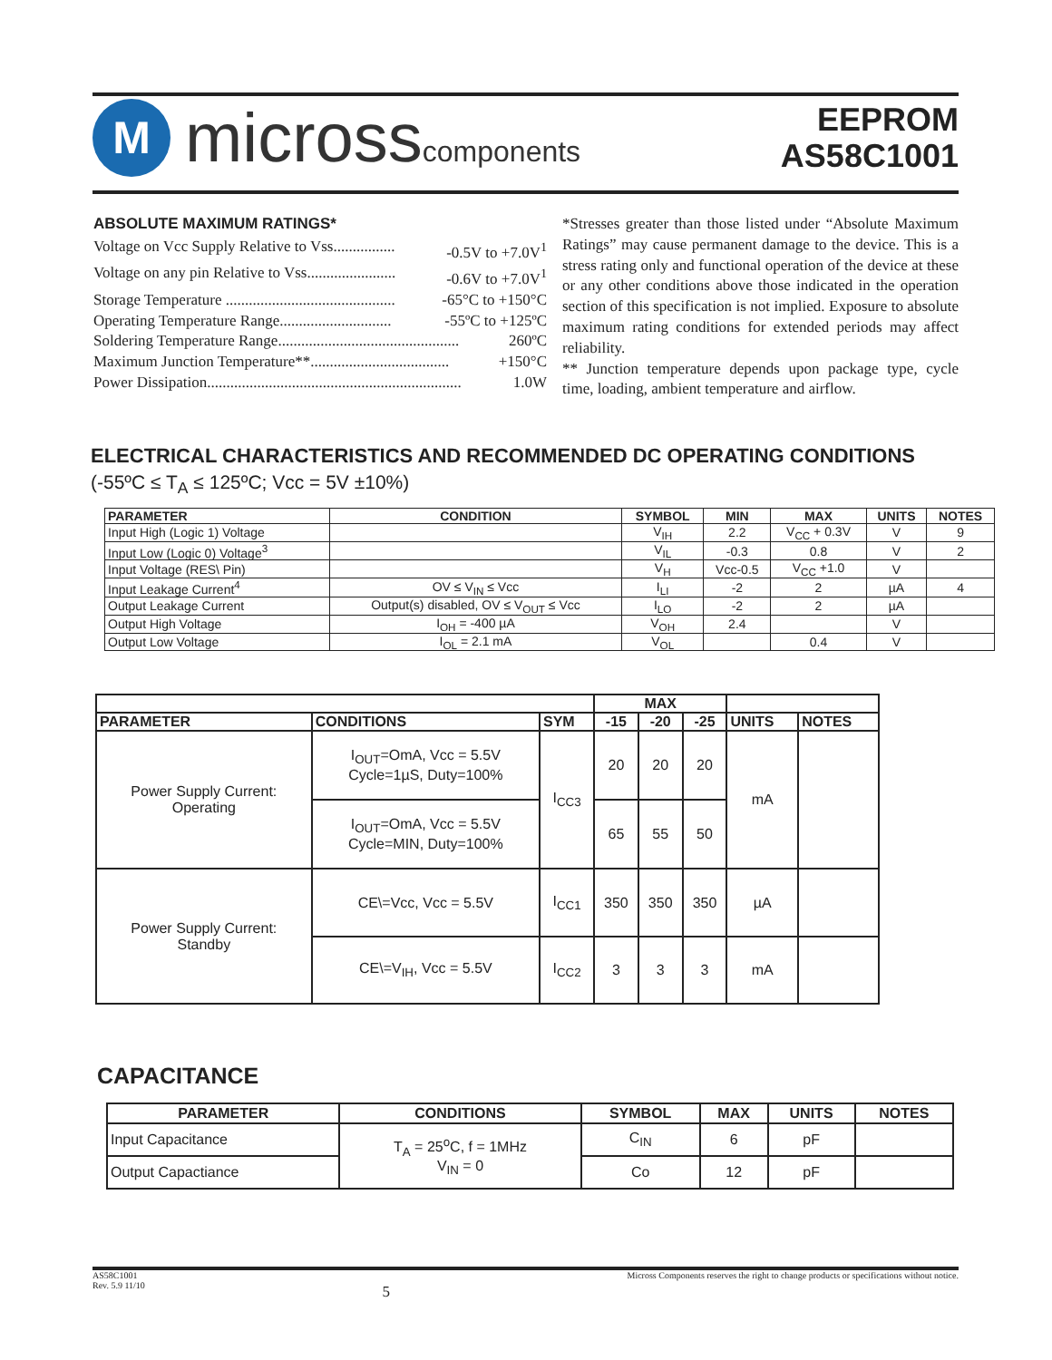M
microsscomponents
EEPROM
AS58C1001
ABSOLUTE MAXIMUM RATINGS*
Voltage on Vcc Supply Relative to Vss................ -0.5V to +7.0V<sup>1</sup>
Voltage on any pin Relative to Vss....................... -0.6V to +7.0V<sup>1</sup>
Storage Temperature ............................................ -65°C to +150°C
Operating Temperature Range............................. -55ºC to +125ºC
Soldering Temperature Range............................................... 260ºC
Maximum Junction Temperature**.................................... +150°C
Power Dissipation.................................................................. 1.0W
*Stresses greater than those listed under “Absolute Maximum Ratings” may cause permanent damage to the device. This is a stress rating only and functional operation of the device at these or any other conditions above those indicated in the operation section of this specification is not implied. Exposure to absolute maximum rating conditions for extended periods may affect reliability.
** Junction temperature depends upon package type, cycle time, loading, ambient temperature and airflow.
ELECTRICAL CHARACTERISTICS AND RECOMMENDED DC OPERATING CONDITIONS
(-55ºC ≤ T<sub>A</sub> ≤ 125ºC; Vcc = 5V ±10%)
| PARAMETER | CONDITION | SYMBOL | MIN | MAX | UNITS | NOTES |
| --- | --- | --- | --- | --- | --- | --- |
| Input High (Logic 1) Voltage | | V<sub>IH</sub> | 2.2 | V<sub>CC</sub> + 0.3V | V | 9 |
| Input Low (Logic 0) Voltage<sup>3</sup> | | V<sub>IL</sub> | -0.3 | 0.8 | V | 2 |
| Input Voltage (RES\ Pin) | | V<sub>H</sub> | Vcc-0.5 | V<sub>CC</sub> +1.0 | V | |
| Input Leakage Current<sup>4</sup> | OV ≤ V<sub>IN</sub> ≤ Vcc | I<sub>LI</sub> | -2 | 2 | µA | 4 |
| Output Leakage Current | Output(s) disabled, OV ≤ V<sub>OUT</sub> ≤ Vcc | I<sub>LO</sub> | -2 | 2 | µA | |
| Output High Voltage | I<sub>OH</sub> = -400 µA | V<sub>OH</sub> | 2.4 | | V | |
| Output Low Voltage | I<sub>OL</sub> = 2.1 mA | V<sub>OL</sub> | | 0.4 | V | |
| | | | MAX | | | | |
| --- | --- | --- | --- | --- | --- | --- | --- |
| PARAMETER | CONDITIONS | SYM | -15 | -20 | -25 | UNITS | NOTES |
| Power Supply Current: Operating | I<sub>OUT</sub>=OmA, Vcc = 5.5V Cycle=1µS, Duty=100% | I<sub>CC3</sub> | 20 | 20 | 20 | mA | |
| | I<sub>OUT</sub>=OmA, Vcc = 5.5V Cycle=MIN, Duty=100% | | 65 | 55 | 50 | | |
| Power Supply Current: Standby | CE\=Vcc, Vcc = 5.5V | I<sub>CC1</sub> | 350 | 350 | 350 | µA | |
| | CE\=V<sub>IH</sub>, Vcc = 5.5V | I<sub>CC2</sub> | 3 | 3 | 3 | mA | |
CAPACITANCE
| PARAMETER | CONDITIONS | SYMBOL | MAX | UNITS | NOTES |
| --- | --- | --- | --- | --- | --- |
| Input Capacitance | T<sub>A</sub> = 25<sup>o</sup>C, f = 1MHz V<sub>IN</sub> = 0 | C<sub>IN</sub> | 6 | pF | |
| Output Capactiance | | Co | 12 | pF | |
AS58C1001
Rev. 5.9 11/10 5 Micross Components reserves the right to change products or specifications without notice.